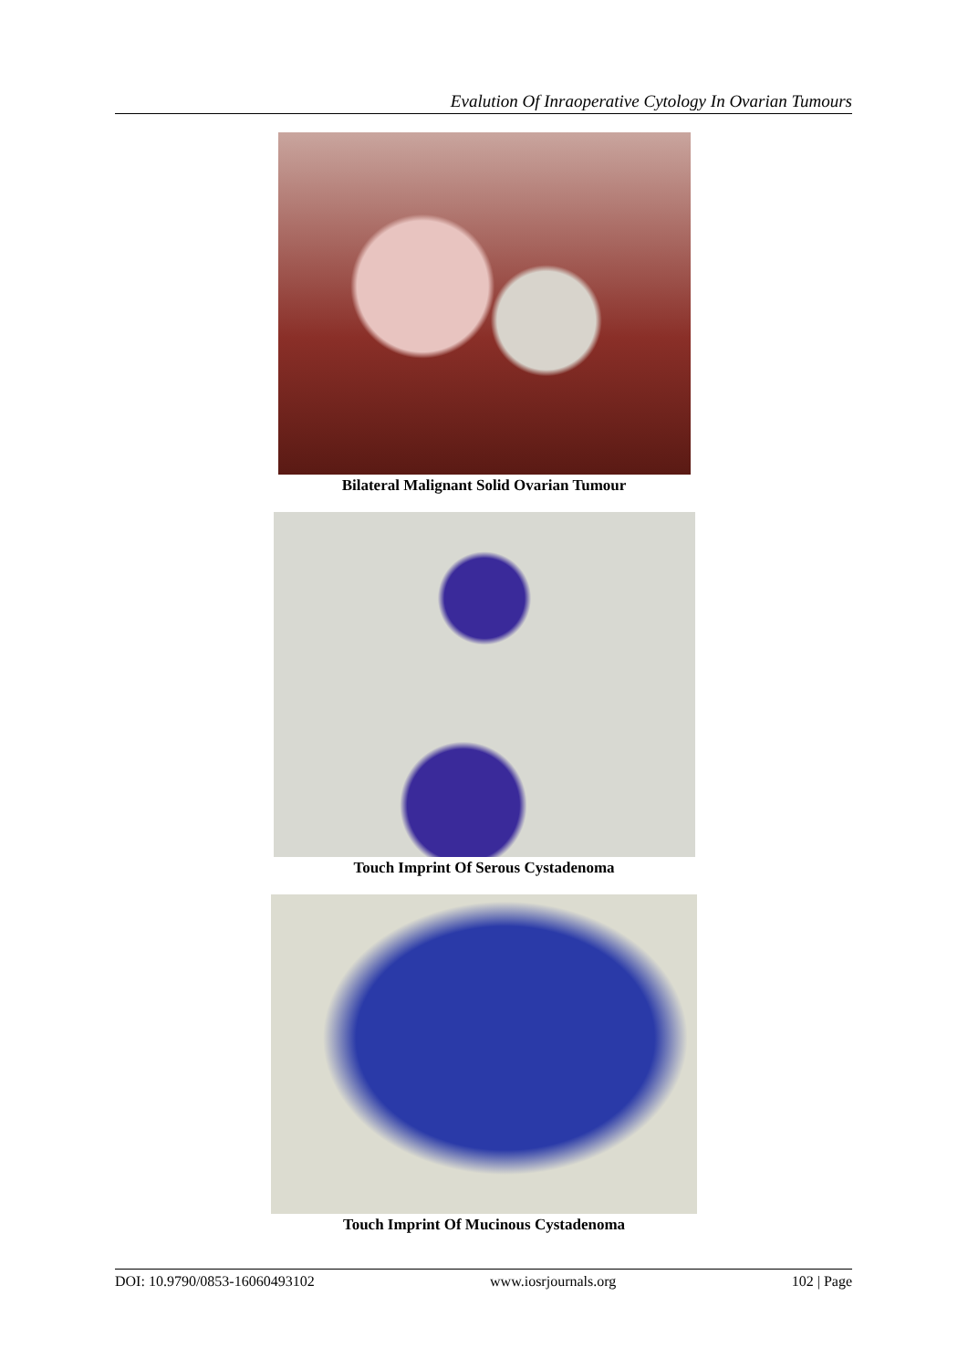Evalution Of Inraoperative Cytology In Ovarian Tumours
Bilateral Malignant Solid Ovarian Tumour
Touch Imprint Of Serous Cystadenoma
Touch Imprint Of Mucinous Cystadenoma
DOI: 10.9790/0853-16060493102 www.iosrjournals.org 102 | Page